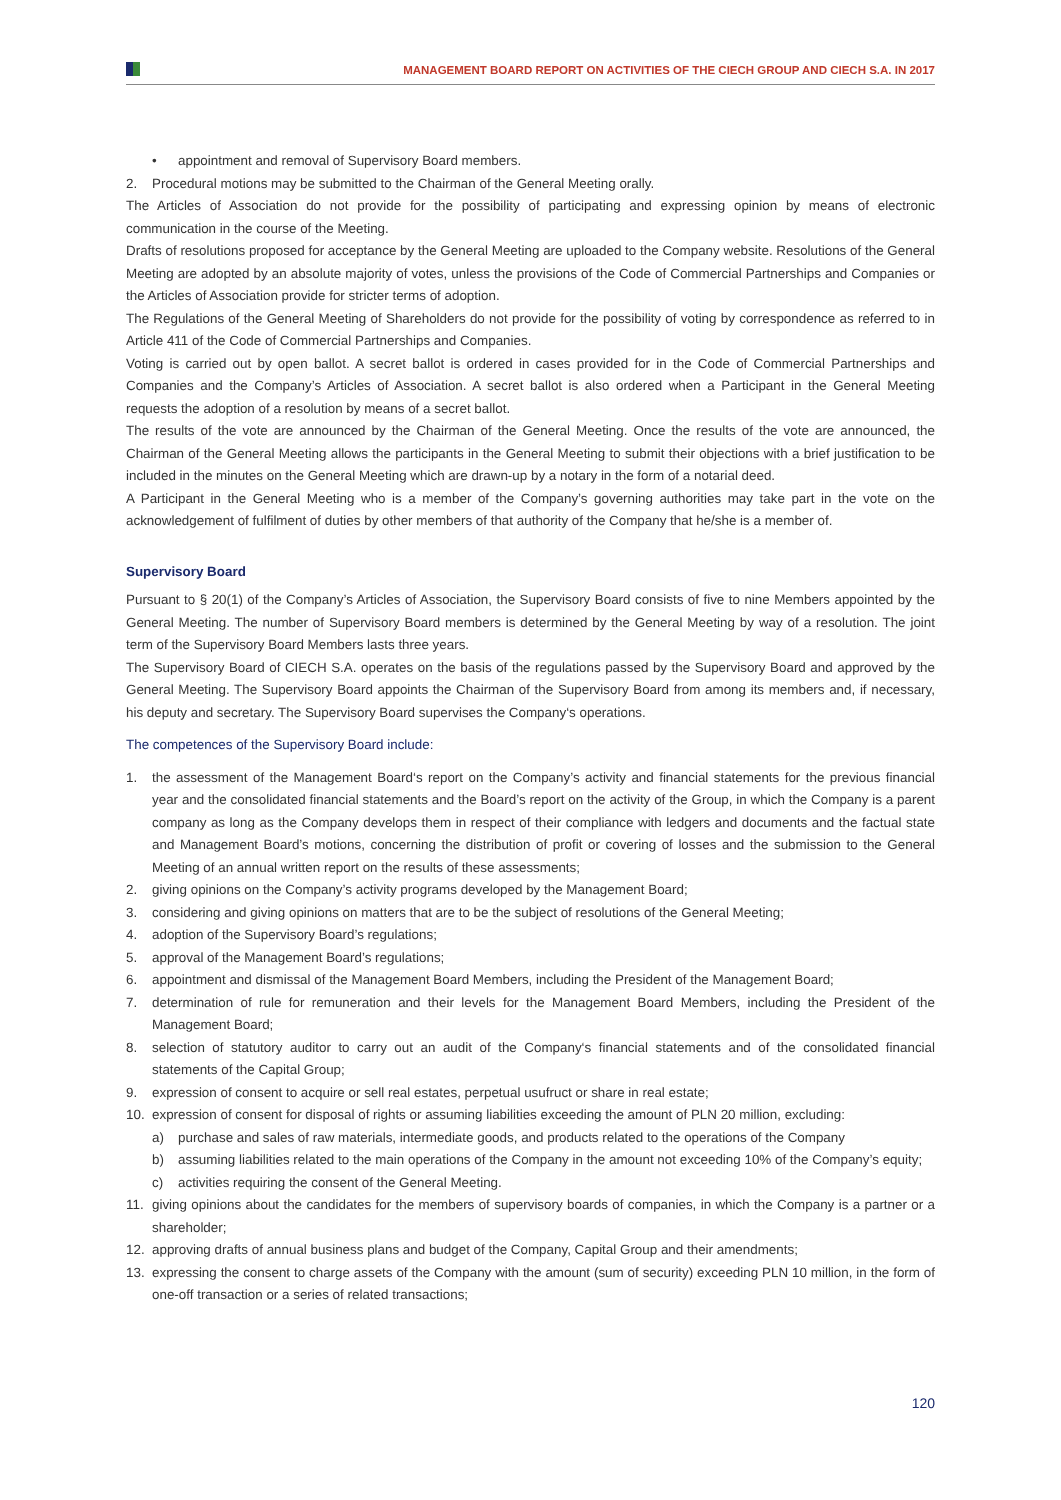MANAGEMENT BOARD REPORT ON ACTIVITIES OF THE CIECH GROUP AND CIECH S.A. IN 2017
• appointment and removal of Supervisory Board members.
2. Procedural motions may be submitted to the Chairman of the General Meeting orally.
The Articles of Association do not provide for the possibility of participating and expressing opinion by means of electronic communication in the course of the Meeting.
Drafts of resolutions proposed for acceptance by the General Meeting are uploaded to the Company website. Resolutions of the General Meeting are adopted by an absolute majority of votes, unless the provisions of the Code of Commercial Partnerships and Companies or the Articles of Association provide for stricter terms of adoption.
The Regulations of the General Meeting of Shareholders do not provide for the possibility of voting by correspondence as referred to in Article 411 of the Code of Commercial Partnerships and Companies.
Voting is carried out by open ballot. A secret ballot is ordered in cases provided for in the Code of Commercial Partnerships and Companies and the Company’s Articles of Association. A secret ballot is also ordered when a Participant in the General Meeting requests the adoption of a resolution by means of a secret ballot.
The results of the vote are announced by the Chairman of the General Meeting. Once the results of the vote are announced, the Chairman of the General Meeting allows the participants in the General Meeting to submit their objections with a brief justification to be included in the minutes on the General Meeting which are drawn-up by a notary in the form of a notarial deed.
A Participant in the General Meeting who is a member of the Company’s governing authorities may take part in the vote on the acknowledgement of fulfilment of duties by other members of that authority of the Company that he/she is a member of.
Supervisory Board
Pursuant to § 20(1) of the Company’s Articles of Association, the Supervisory Board consists of five to nine Members appointed by the General Meeting. The number of Supervisory Board members is determined by the General Meeting by way of a resolution. The joint term of the Supervisory Board Members lasts three years.
The Supervisory Board of CIECH S.A. operates on the basis of the regulations passed by the Supervisory Board and approved by the General Meeting. The Supervisory Board appoints the Chairman of the Supervisory Board from among its members and, if necessary, his deputy and secretary. The Supervisory Board supervises the Company‘s operations.
The competences of the Supervisory Board include:
1. the assessment of the Management Board‘s report on the Company’s activity and financial statements for the previous financial year and the consolidated financial statements and the Board’s report on the activity of the Group, in which the Company is a parent company as long as the Company develops them in respect of their compliance with ledgers and documents and the factual state and Management Board’s motions, concerning the distribution of profit or covering of losses and the submission to the General Meeting of an annual written report on the results of these assessments;
2. giving opinions on the Company’s activity programs developed by the Management Board;
3. considering and giving opinions on matters that are to be the subject of resolutions of the General Meeting;
4. adoption of the Supervisory Board’s regulations;
5. approval of the Management Board’s regulations;
6. appointment and dismissal of the Management Board Members, including the President of the Management Board;
7. determination of rule for remuneration and their levels for the Management Board Members, including the President of the Management Board;
8. selection of statutory auditor to carry out an audit of the Company‘s financial statements and of the consolidated financial statements of the Capital Group;
9. expression of consent to acquire or sell real estates, perpetual usufruct or share in real estate;
10. expression of consent for disposal of rights or assuming liabilities exceeding the amount of PLN 20 million, excluding:
a) purchase and sales of raw materials, intermediate goods, and products related to the operations of the Company
b) assuming liabilities related to the main operations of the Company in the amount not exceeding 10% of the Company’s equity;
c) activities requiring the consent of the General Meeting.
11. giving opinions about the candidates for the members of supervisory boards of companies, in which the Company is a partner or a shareholder;
12. approving drafts of annual business plans and budget of the Company, Capital Group and their amendments;
13. expressing the consent to charge assets of the Company with the amount (sum of security) exceeding PLN 10 million, in the form of one-off transaction or a series of related transactions;
120